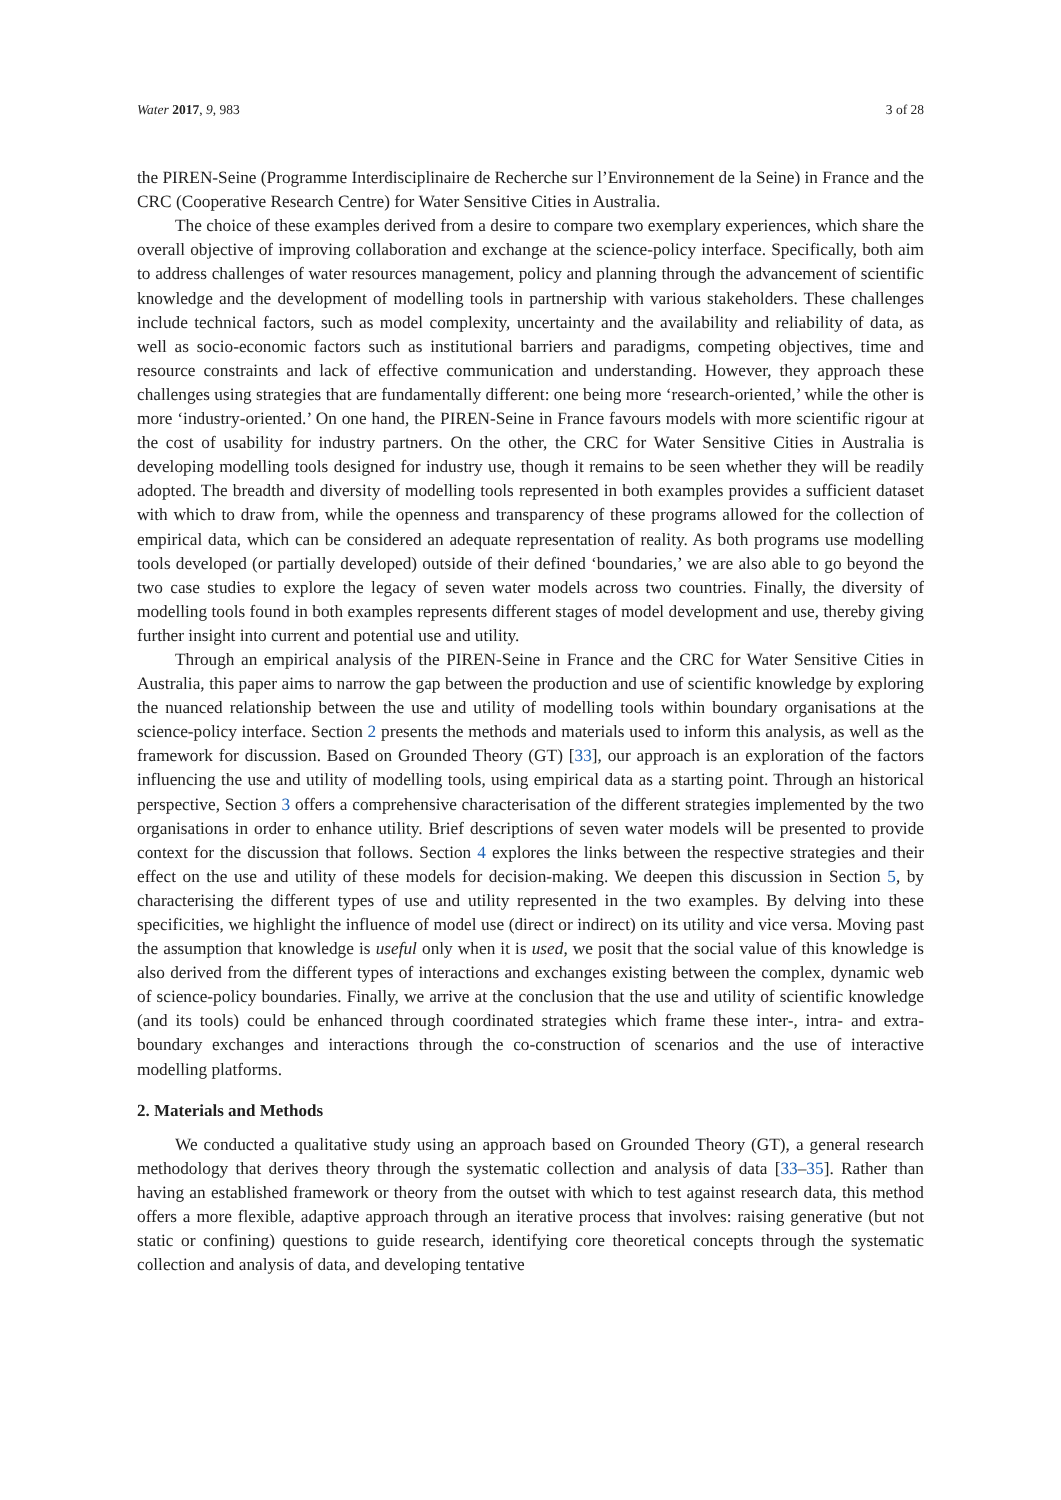Water 2017, 9, 983 3 of 28
the PIREN-Seine (Programme Interdisciplinaire de Recherche sur l’Environnement de la Seine) in France and the CRC (Cooperative Research Centre) for Water Sensitive Cities in Australia.
The choice of these examples derived from a desire to compare two exemplary experiences, which share the overall objective of improving collaboration and exchange at the science-policy interface. Specifically, both aim to address challenges of water resources management, policy and planning through the advancement of scientific knowledge and the development of modelling tools in partnership with various stakeholders. These challenges include technical factors, such as model complexity, uncertainty and the availability and reliability of data, as well as socio-economic factors such as institutional barriers and paradigms, competing objectives, time and resource constraints and lack of effective communication and understanding. However, they approach these challenges using strategies that are fundamentally different: one being more ‘research-oriented,’ while the other is more ‘industry-oriented.’ On one hand, the PIREN-Seine in France favours models with more scientific rigour at the cost of usability for industry partners. On the other, the CRC for Water Sensitive Cities in Australia is developing modelling tools designed for industry use, though it remains to be seen whether they will be readily adopted. The breadth and diversity of modelling tools represented in both examples provides a sufficient dataset with which to draw from, while the openness and transparency of these programs allowed for the collection of empirical data, which can be considered an adequate representation of reality. As both programs use modelling tools developed (or partially developed) outside of their defined ‘boundaries,’ we are also able to go beyond the two case studies to explore the legacy of seven water models across two countries. Finally, the diversity of modelling tools found in both examples represents different stages of model development and use, thereby giving further insight into current and potential use and utility.
Through an empirical analysis of the PIREN-Seine in France and the CRC for Water Sensitive Cities in Australia, this paper aims to narrow the gap between the production and use of scientific knowledge by exploring the nuanced relationship between the use and utility of modelling tools within boundary organisations at the science-policy interface. Section 2 presents the methods and materials used to inform this analysis, as well as the framework for discussion. Based on Grounded Theory (GT) [33], our approach is an exploration of the factors influencing the use and utility of modelling tools, using empirical data as a starting point. Through an historical perspective, Section 3 offers a comprehensive characterisation of the different strategies implemented by the two organisations in order to enhance utility. Brief descriptions of seven water models will be presented to provide context for the discussion that follows. Section 4 explores the links between the respective strategies and their effect on the use and utility of these models for decision-making. We deepen this discussion in Section 5, by characterising the different types of use and utility represented in the two examples. By delving into these specificities, we highlight the influence of model use (direct or indirect) on its utility and vice versa. Moving past the assumption that knowledge is useful only when it is used, we posit that the social value of this knowledge is also derived from the different types of interactions and exchanges existing between the complex, dynamic web of science-policy boundaries. Finally, we arrive at the conclusion that the use and utility of scientific knowledge (and its tools) could be enhanced through coordinated strategies which frame these inter-, intra- and extra-boundary exchanges and interactions through the co-construction of scenarios and the use of interactive modelling platforms.
2. Materials and Methods
We conducted a qualitative study using an approach based on Grounded Theory (GT), a general research methodology that derives theory through the systematic collection and analysis of data [33–35]. Rather than having an established framework or theory from the outset with which to test against research data, this method offers a more flexible, adaptive approach through an iterative process that involves: raising generative (but not static or confining) questions to guide research, identifying core theoretical concepts through the systematic collection and analysis of data, and developing tentative